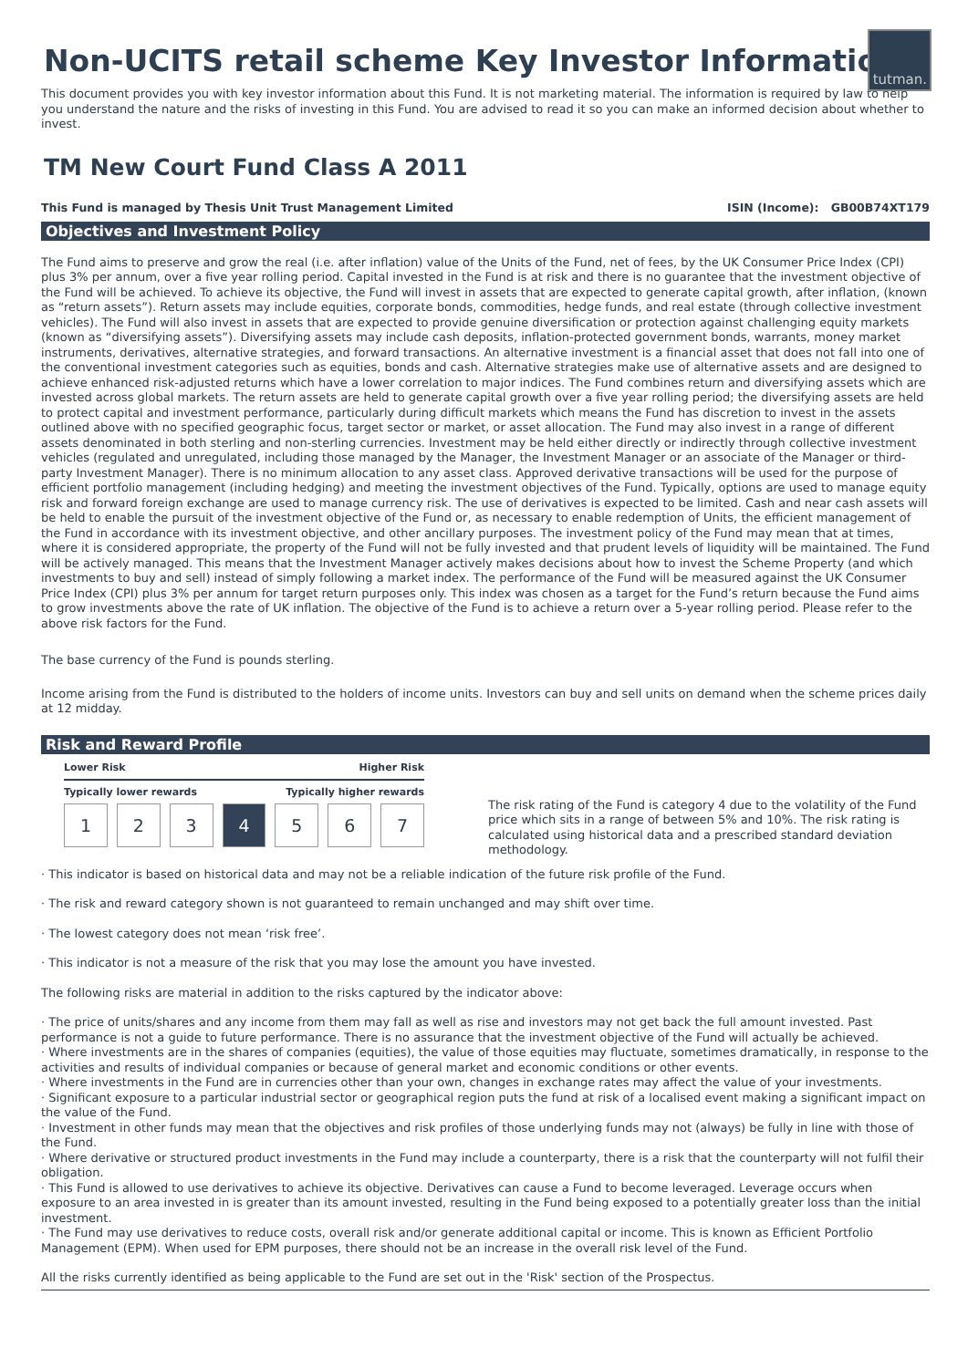tutman.
Non-UCITS retail scheme Key Investor Information
This document provides you with key investor information about this Fund. It is not marketing material. The information is required by law to help you understand the nature and the risks of investing in this Fund. You are advised to read it so you can make an informed decision about whether to invest.
TM New Court Fund Class A 2011
This Fund is managed by Thesis Unit Trust Management Limited ISIN (Income): GB00B74XT179
Objectives and Investment Policy
The Fund aims to preserve and grow the real (i.e. after inflation) value of the Units of the Fund, net of fees, by the UK Consumer Price Index (CPI) plus 3% per annum, over a five year rolling period. Capital invested in the Fund is at risk and there is no guarantee that the investment objective of the Fund will be achieved. To achieve its objective, the Fund will invest in assets that are expected to generate capital growth, after inflation, (known as “return assets”). Return assets may include equities, corporate bonds, commodities, hedge funds, and real estate (through collective investment vehicles). The Fund will also invest in assets that are expected to provide genuine diversification or protection against challenging equity markets (known as “diversifying assets”). Diversifying assets may include cash deposits, inflation-protected government bonds, warrants, money market instruments, derivatives, alternative strategies, and forward transactions. An alternative investment is a financial asset that does not fall into one of the conventional investment categories such as equities, bonds and cash. Alternative strategies make use of alternative assets and are designed to achieve enhanced risk-adjusted returns which have a lower correlation to major indices. The Fund combines return and diversifying assets which are invested across global markets. The return assets are held to generate capital growth over a five year rolling period; the diversifying assets are held to protect capital and investment performance, particularly during difficult markets which means the Fund has discretion to invest in the assets outlined above with no specified geographic focus, target sector or market, or asset allocation. The Fund may also invest in a range of different assets denominated in both sterling and non-sterling currencies. Investment may be held either directly or indirectly through collective investment vehicles (regulated and unregulated, including those managed by the Manager, the Investment Manager or an associate of the Manager or third-party Investment Manager). There is no minimum allocation to any asset class. Approved derivative transactions will be used for the purpose of efficient portfolio management (including hedging) and meeting the investment objectives of the Fund. Typically, options are used to manage equity risk and forward foreign exchange are used to manage currency risk. The use of derivatives is expected to be limited. Cash and near cash assets will be held to enable the pursuit of the investment objective of the Fund or, as necessary to enable redemption of Units, the efficient management of the Fund in accordance with its investment objective, and other ancillary purposes. The investment policy of the Fund may mean that at times, where it is considered appropriate, the property of the Fund will not be fully invested and that prudent levels of liquidity will be maintained. The Fund will be actively managed. This means that the Investment Manager actively makes decisions about how to invest the Scheme Property (and which investments to buy and sell) instead of simply following a market index. The performance of the Fund will be measured against the UK Consumer Price Index (CPI) plus 3% per annum for target return purposes only. This index was chosen as a target for the Fund’s return because the Fund aims to grow investments above the rate of UK inflation. The objective of the Fund is to achieve a return over a 5-year rolling period. Please refer to the above risk factors for the Fund.
The base currency of the Fund is pounds sterling.
Income arising from the Fund is distributed to the holders of income units. Investors can buy and sell units on demand when the scheme prices daily at 12 midday.
Risk and Reward Profile
Lower Risk Higher Risk
Typically lower rewards Typically higher rewards
1 2 3 4 5 6 7
The risk rating of the Fund is category 4 due to the volatility of the Fund price which sits in a range of between 5% and 10%. The risk rating is calculated using historical data and a prescribed standard deviation methodology.
· This indicator is based on historical data and may not be a reliable indication of the future risk profile of the Fund.
· The risk and reward category shown is not guaranteed to remain unchanged and may shift over time.
· The lowest category does not mean ‘risk free’.
· This indicator is not a measure of the risk that you may lose the amount you have invested.
The following risks are material in addition to the risks captured by the indicator above:
· The price of units/shares and any income from them may fall as well as rise and investors may not get back the full amount invested. Past performance is not a guide to future performance. There is no assurance that the investment objective of the Fund will actually be achieved.
· Where investments are in the shares of companies (equities), the value of those equities may fluctuate, sometimes dramatically, in response to the activities and results of individual companies or because of general market and economic conditions or other events.
· Where investments in the Fund are in currencies other than your own, changes in exchange rates may affect the value of your investments.
· Significant exposure to a particular industrial sector or geographical region puts the fund at risk of a localised event making a significant impact on the value of the Fund.
· Investment in other funds may mean that the objectives and risk profiles of those underlying funds may not (always) be fully in line with those of the Fund.
· Where derivative or structured product investments in the Fund may include a counterparty, there is a risk that the counterparty will not fulfil their obligation.
· This Fund is allowed to use derivatives to achieve its objective. Derivatives can cause a Fund to become leveraged. Leverage occurs when exposure to an area invested in is greater than its amount invested, resulting in the Fund being exposed to a potentially greater loss than the initial investment.
· The Fund may use derivatives to reduce costs, overall risk and/or generate additional capital or income. This is known as Efficient Portfolio Management (EPM). When used for EPM purposes, there should not be an increase in the overall risk level of the Fund.
All the risks currently identified as being applicable to the Fund are set out in the 'Risk' section of the Prospectus.